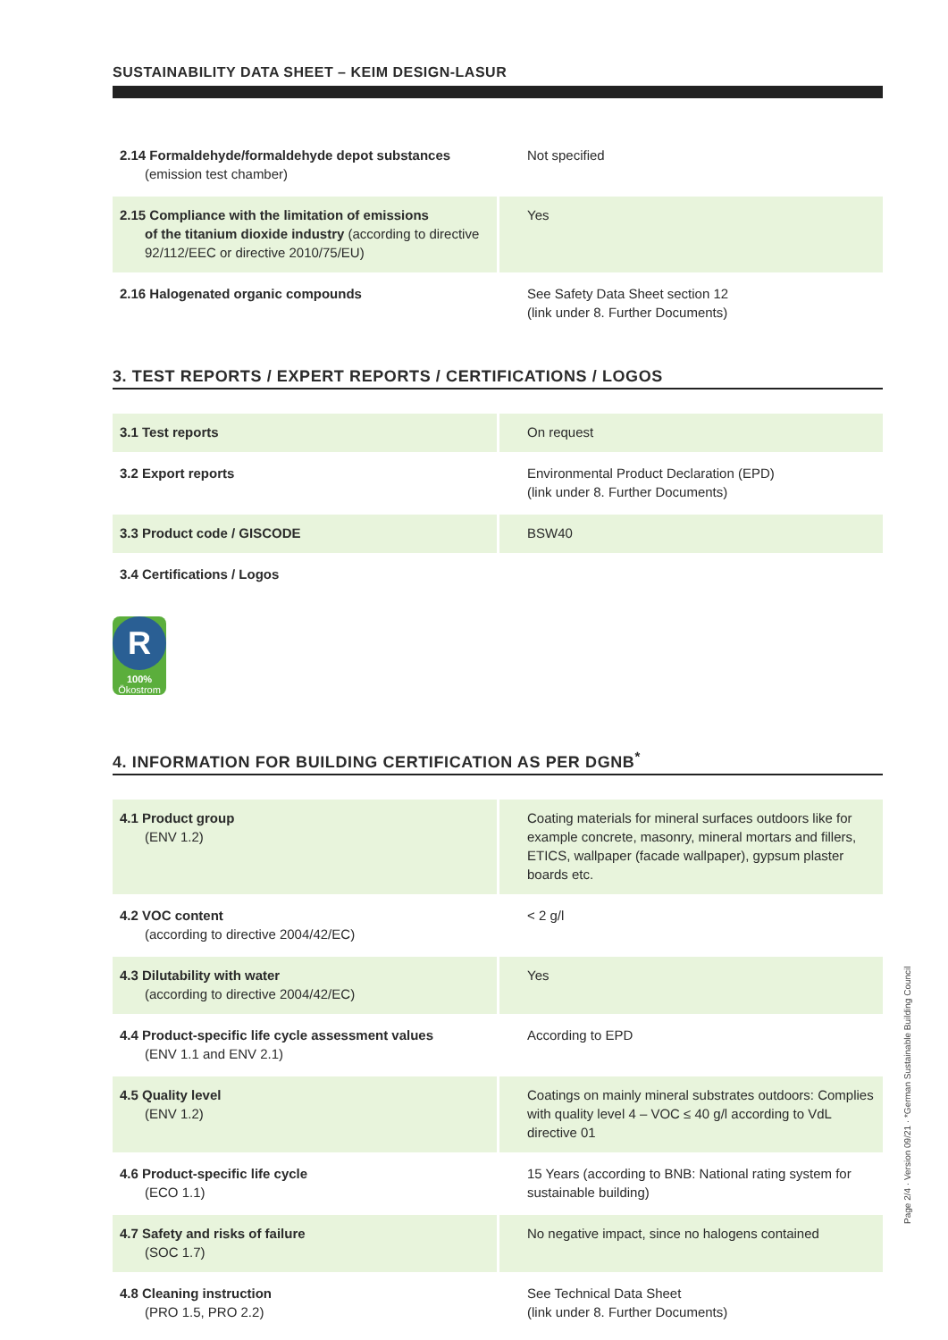SUSTAINABILITY DATA SHEET – KEIM DESIGN-LASUR
| 2.14 Formaldehyde/formaldehyde depot substances (emission test chamber) | Not specified |
| 2.15 Compliance with the limitation of emissions of the titanium dioxide industry (according to directive 92/112/EEC or directive 2010/75/EU) | Yes |
| 2.16 Halogenated organic compounds | See Safety Data Sheet section 12 (link under 8. Further Documents) |
3. TEST REPORTS / EXPERT REPORTS / CERTIFICATIONS / LOGOS
| 3.1 Test reports | On request |
| 3.2 Export reports | Environmental Product Declaration (EPD) (link under 8. Further Documents) |
| 3.3 Product code / GISCODE | BSW40 |
| 3.4 Certifications / Logos | |
R
100%
Ökostrom
4. INFORMATION FOR BUILDING CERTIFICATION AS PER DGNB<sup>*</sup>
| 4.1 Product group (ENV 1.2) | Coating materials for mineral surfaces outdoors like for example concrete, masonry, mineral mortars and fillers, ETICS, wallpaper (facade wallpaper), gypsum plaster boards etc. |
| 4.2 VOC content (according to directive 2004/42/EC) | < 2 g/l |
| 4.3 Dilutability with water (according to directive 2004/42/EC) | Yes |
| 4.4 Product-specific life cycle assessment values (ENV 1.1 and ENV 2.1) | According to EPD |
| 4.5 Quality level (ENV 1.2) | Coatings on mainly mineral substrates outdoors: Complies with quality level 4 – VOC ≤ 40 g/l according to VdL directive 01 |
| 4.6 Product-specific life cycle (ECO 1.1) | 15 Years (according to BNB: National rating system for sustainable building) |
| 4.7 Safety and risks of failure (SOC 1.7) | No negative impact, since no halogens contained |
| 4.8 Cleaning instruction (PRO 1.5, PRO 2.2) | See Technical Data Sheet (link under 8. Further Documents) |
Page 2/4 · Version 09/21 · *German Sustainable Building Council